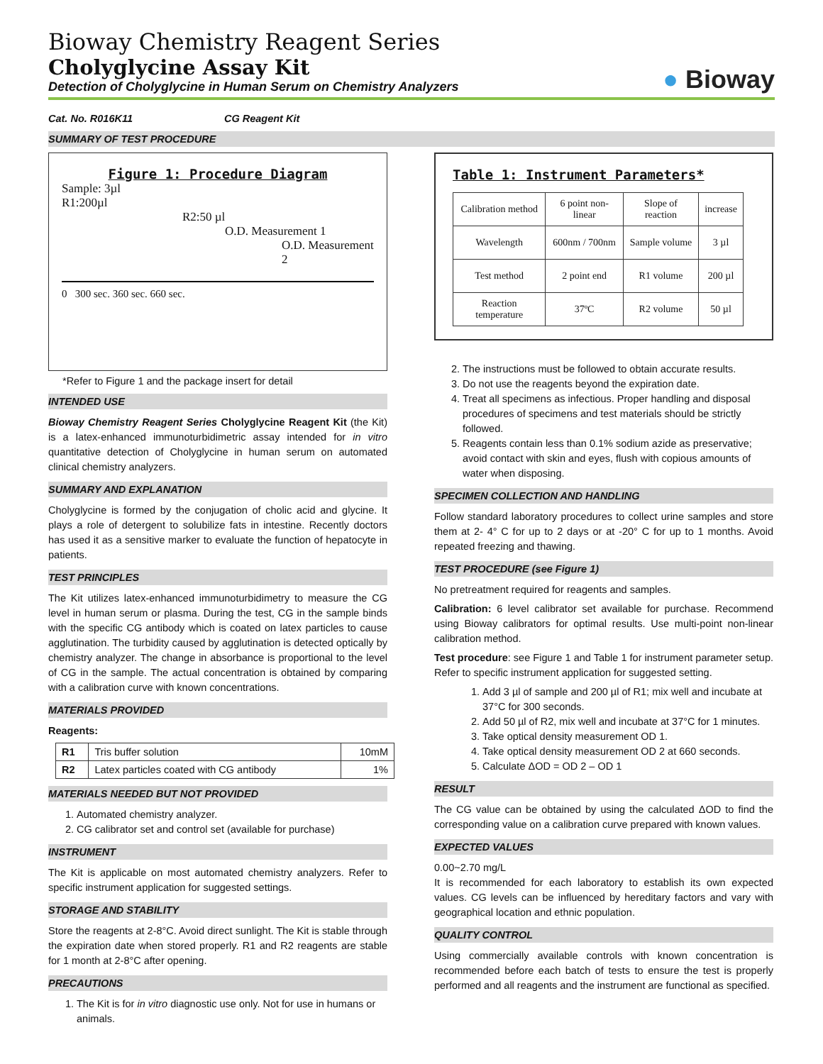Bioway Chemistry Reagent Series
Cholyglycine Assay Kit
Detection of Cholyglycine in Human Serum on Chemistry Analyzers
● Bioway
Cat. No. R016K11 CG Reagent Kit
SUMMARY OF TEST PROCEDURE
Figure 1: Procedure Diagram
Sample: 3µl
R1:200µl
R2:50 µl
O.D. Measurement 1
O.D. Measurement 2
0 300 sec. 360 sec. 660 sec.
*Refer to Figure 1 and the package insert for detail
INTENDED USE
Bioway Chemistry Reagent Series Cholyglycine Reagent Kit (the Kit) is a latex-enhanced immunoturbidimetric assay intended for in vitro quantitative detection of Cholyglycine in human serum on automated clinical chemistry analyzers.
SUMMARY AND EXPLANATION
Cholyglycine is formed by the conjugation of cholic acid and glycine. It plays a role of detergent to solubilize fats in intestine. Recently doctors has used it as a sensitive marker to evaluate the function of hepatocyte in patients.
TEST PRINCIPLES
The Kit utilizes latex-enhanced immunoturbidimetry to measure the CG level in human serum or plasma. During the test, CG in the sample binds with the specific CG antibody which is coated on latex particles to cause agglutination. The turbidity caused by agglutination is detected optically by chemistry analyzer. The change in absorbance is proportional to the level of CG in the sample. The actual concentration is obtained by comparing with a calibration curve with known concentrations.
MATERIALS PROVIDED
Reagents:
| R1 | Tris buffer solution | 10mM |
| R2 | Latex particles coated with CG antibody | 1% |
MATERIALS NEEDED BUT NOT PROVIDED
1. Automated chemistry analyzer.
2. CG calibrator set and control set (available for purchase)
INSTRUMENT
The Kit is applicable on most automated chemistry analyzers. Refer to specific instrument application for suggested settings.
STORAGE AND STABILITY
Store the reagents at 2-8°C. Avoid direct sunlight. The Kit is stable through the expiration date when stored properly. R1 and R2 reagents are stable for 1 month at 2-8°C after opening.
PRECAUTIONS
1. The Kit is for in vitro diagnostic use only. Not for use in humans or animals.
Table 1: Instrument Parameters*
| Calibration method | 6 point non-linear | Slope of reaction | increase |
| Wavelength | 600nm / 700nm | Sample volume | 3 µl |
| Test method | 2 point end | R1 volume | 200 µl |
| Reaction temperature | 37ºC | R2 volume | 50 µl |
2. The instructions must be followed to obtain accurate results.
3. Do not use the reagents beyond the expiration date.
4. Treat all specimens as infectious. Proper handling and disposal procedures of specimens and test materials should be strictly followed.
5. Reagents contain less than 0.1% sodium azide as preservative; avoid contact with skin and eyes, flush with copious amounts of water when disposing.
SPECIMEN COLLECTION AND HANDLING
Follow standard laboratory procedures to collect urine samples and store them at 2- 4° C for up to 2 days or at -20° C for up to 1 months. Avoid repeated freezing and thawing.
TEST PROCEDURE (see Figure 1)
No pretreatment required for reagents and samples.
Calibration: 6 level calibrator set available for purchase. Recommend using Bioway calibrators for optimal results. Use multi-point non-linear calibration method.
Test procedure: see Figure 1 and Table 1 for instrument parameter setup. Refer to specific instrument application for suggested setting.
1. Add 3 µl of sample and 200 µl of R1; mix well and incubate at 37°C for 300 seconds.
2. Add 50 µl of R2, mix well and incubate at 37°C for 1 minutes.
3. Take optical density measurement OD 1.
4. Take optical density measurement OD 2 at 660 seconds.
5. Calculate ΔOD = OD 2 – OD 1
RESULT
The CG value can be obtained by using the calculated ΔOD to find the corresponding value on a calibration curve prepared with known values.
EXPECTED VALUES
0.00~2.70 mg/L
It is recommended for each laboratory to establish its own expected values. CG levels can be influenced by hereditary factors and vary with geographical location and ethnic population.
QUALITY CONTROL
Using commercially available controls with known concentration is recommended before each batch of tests to ensure the test is properly performed and all reagents and the instrument are functional as specified.